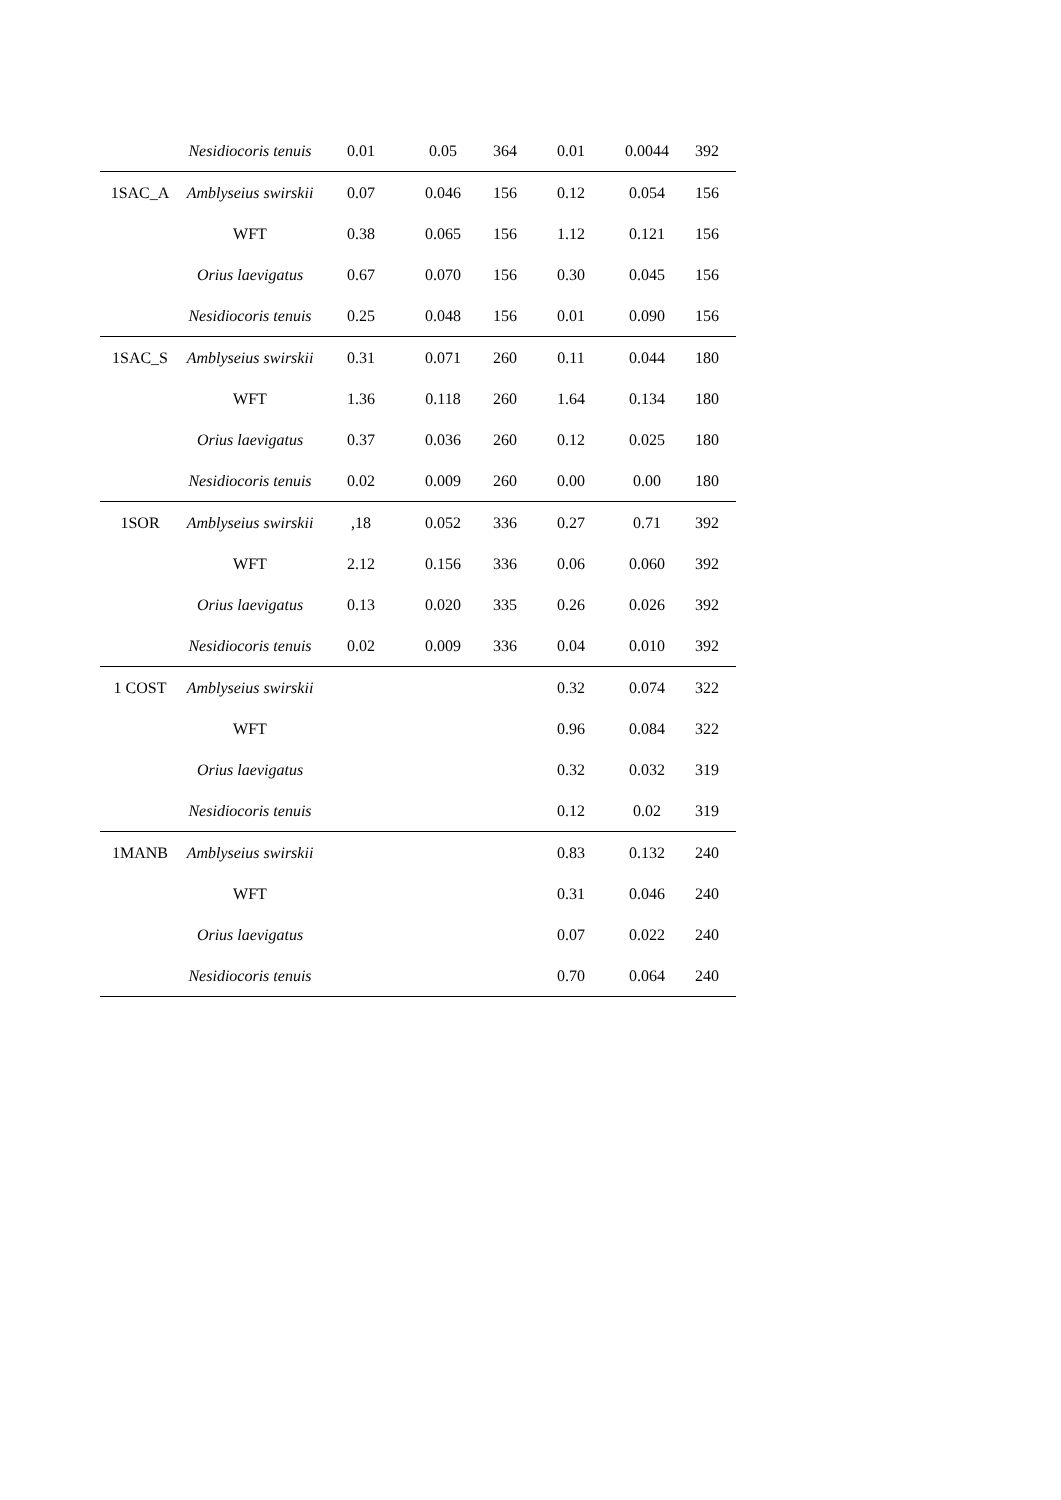| | Nesidiocoris tenuis | 0.01 | 0.05 | 364 | 0.01 | 0.0044 | 392 |
| 1SAC_A | Amblyseius swirskii | 0.07 | 0.046 | 156 | 0.12 | 0.054 | 156 |
| | WFT | 0.38 | 0.065 | 156 | 1.12 | 0.121 | 156 |
| | Orius laevigatus | 0.67 | 0.070 | 156 | 0.30 | 0.045 | 156 |
| | Nesidiocoris tenuis | 0.25 | 0.048 | 156 | 0.01 | 0.090 | 156 |
| 1SAC_S | Amblyseius swirskii | 0.31 | 0.071 | 260 | 0.11 | 0.044 | 180 |
| | WFT | 1.36 | 0.118 | 260 | 1.64 | 0.134 | 180 |
| | Orius laevigatus | 0.37 | 0.036 | 260 | 0.12 | 0.025 | 180 |
| | Nesidiocoris tenuis | 0.02 | 0.009 | 260 | 0.00 | 0.00 | 180 |
| 1SOR | Amblyseius swirskii | ,18 | 0.052 | 336 | 0.27 | 0.71 | 392 |
| | WFT | 2.12 | 0.156 | 336 | 0.06 | 0.060 | 392 |
| | Orius laevigatus | 0.13 | 0.020 | 335 | 0.26 | 0.026 | 392 |
| | Nesidiocoris tenuis | 0.02 | 0.009 | 336 | 0.04 | 0.010 | 392 |
| 1 COST | Amblyseius swirskii | | | | 0.32 | 0.074 | 322 |
| | WFT | | | | 0.96 | 0.084 | 322 |
| | Orius laevigatus | | | | 0.32 | 0.032 | 319 |
| | Nesidiocoris tenuis | | | | 0.12 | 0.02 | 319 |
| 1MANB | Amblyseius swirskii | | | | 0.83 | 0.132 | 240 |
| | WFT | | | | 0.31 | 0.046 | 240 |
| | Orius laevigatus | | | | 0.07 | 0.022 | 240 |
| | Nesidiocoris tenuis | | | | 0.70 | 0.064 | 240 |